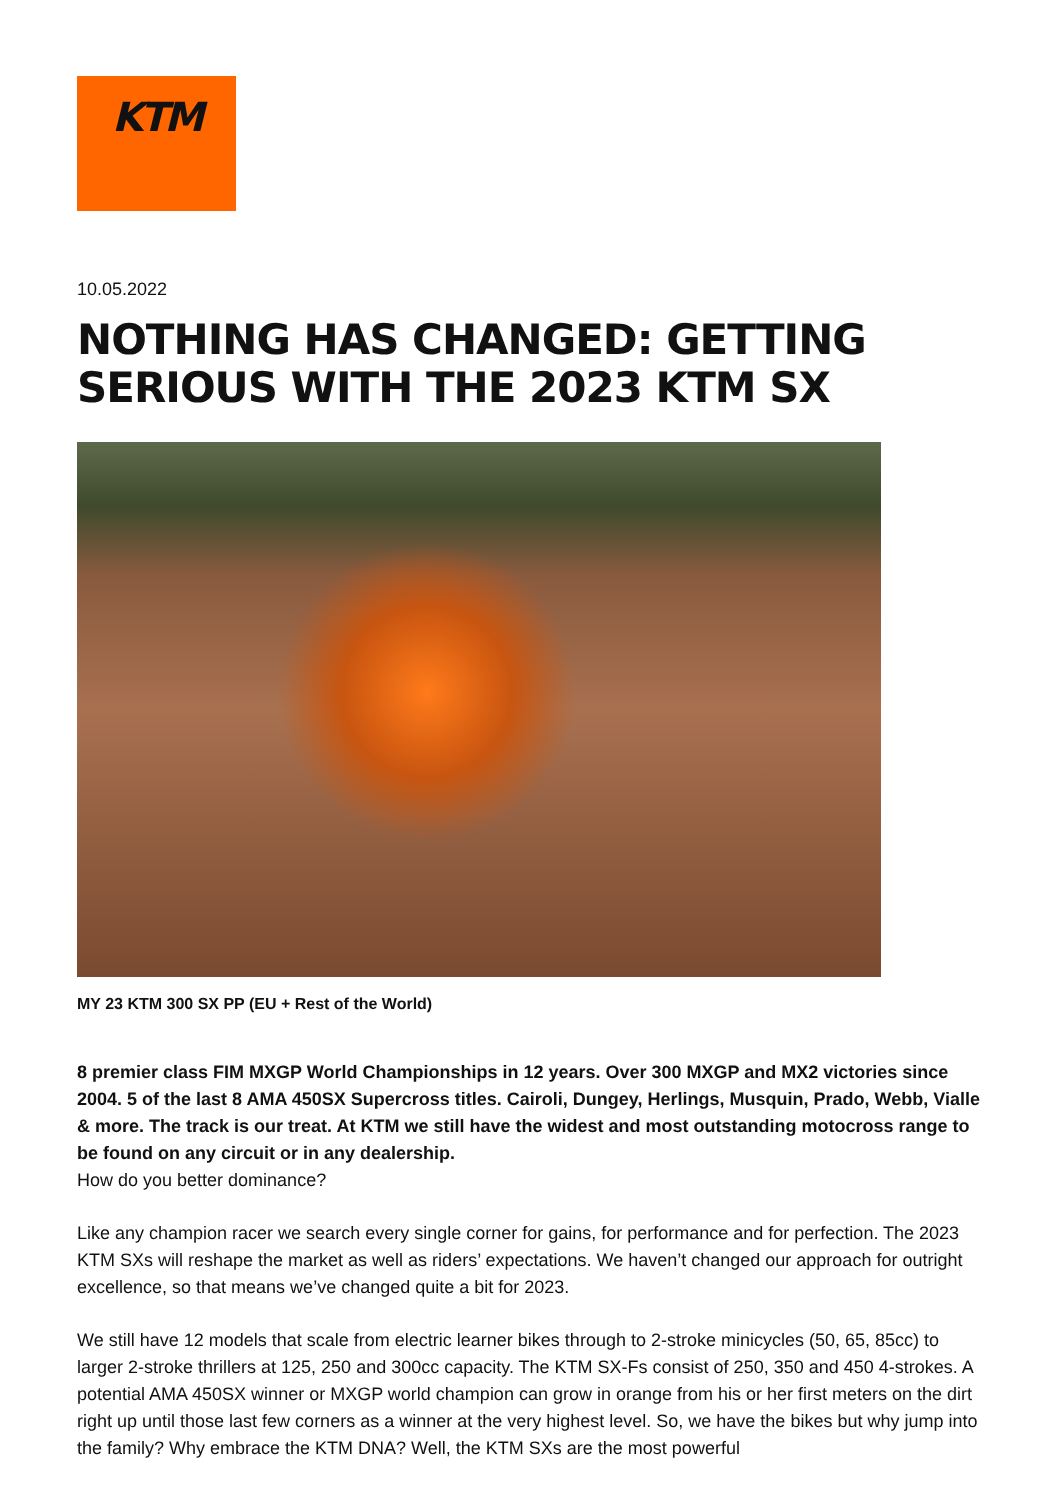KTM
10.05.2022
NOTHING HAS CHANGED: GETTING SERIOUS WITH THE 2023 KTM SX
MY 23 KTM 300 SX PP (EU + Rest of the World)
8 premier class FIM MXGP World Championships in 12 years. Over 300 MXGP and MX2 victories since 2004. 5 of the last 8 AMA 450SX Supercross titles. Cairoli, Dungey, Herlings, Musquin, Prado, Webb, Vialle & more. The track is our treat. At KTM we still have the widest and most outstanding motocross range to be found on any circuit or in any dealership.
How do you better dominance?
Like any champion racer we search every single corner for gains, for performance and for perfection. The 2023 KTM SXs will reshape the market as well as riders’ expectations. We haven’t changed our approach for outright excellence, so that means we’ve changed quite a bit for 2023.
We still have 12 models that scale from electric learner bikes through to 2-stroke minicycles (50, 65, 85cc) to larger 2-stroke thrillers at 125, 250 and 300cc capacity. The KTM SX-Fs consist of 250, 350 and 450 4-strokes. A potential AMA 450SX winner or MXGP world champion can grow in orange from his or her first meters on the dirt right up until those last few corners as a winner at the very highest level. So, we have the bikes but why jump into the family? Why embrace the KTM DNA? Well, the KTM SXs are the most powerful